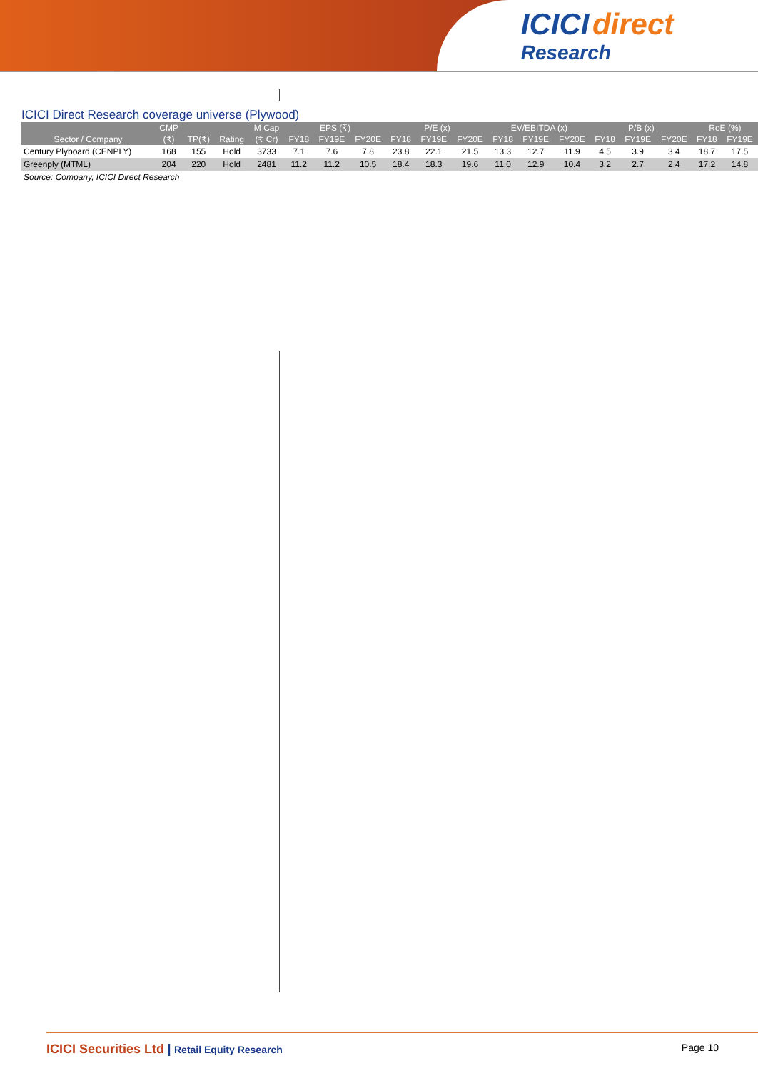ICICI direct
Research
ICICI Direct Research coverage universe (Plywood)
| | CMP | | | M Cap | EPS (₹) | | | P/E (x) | | | EV/EBITDA (x) | | | P/B (x) | | | RoE (%) | |
| --- | --- | --- | --- | --- | --- | --- | --- | --- | --- | --- | --- | --- | --- | --- | --- | --- | --- | --- |
| Sector / Company | (₹) | TP(₹) | Rating | (₹ Cr) | FY18 | FY19E | FY20E | FY18 | FY19E | FY20E | FY18 | FY19E | FY20E | FY18 | FY19E | FY20E | FY18 | FY19E |
| Century Plyboard (CENPLY) | 168 | 155 | Hold | 3733 | 7.1 | 7.6 | 7.8 | 23.8 | 22.1 | 21.5 | 13.3 | 12.7 | 11.9 | 4.5 | 3.9 | 3.4 | 18.7 | 17.5 |
| Greenply (MTML) | 204 | 220 | Hold | 2481 | 11.2 | 11.2 | 10.5 | 18.4 | 18.3 | 19.6 | 11.0 | 12.9 | 10.4 | 3.2 | 2.7 | 2.4 | 17.2 | 14.8 |
Source: Company, ICICI Direct Research
ICICI Securities Ltd | Retail Equity Research
Page 10